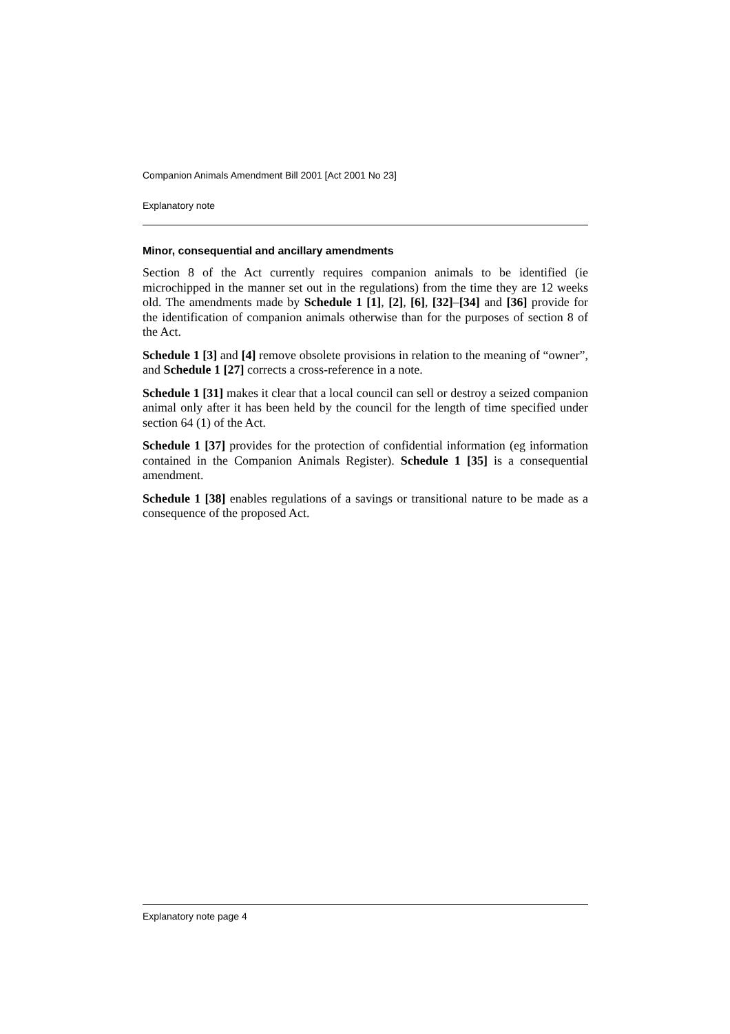Companion Animals Amendment Bill 2001 [Act 2001 No 23]
Explanatory note
Minor, consequential and ancillary amendments
Section 8 of the Act currently requires companion animals to be identified (ie microchipped in the manner set out in the regulations) from the time they are 12 weeks old. The amendments made by Schedule 1 [1], [2], [6], [32]–[34] and [36] provide for the identification of companion animals otherwise than for the purposes of section 8 of the Act.
Schedule 1 [3] and [4] remove obsolete provisions in relation to the meaning of “owner”, and Schedule 1 [27] corrects a cross-reference in a note.
Schedule 1 [31] makes it clear that a local council can sell or destroy a seized companion animal only after it has been held by the council for the length of time specified under section 64 (1) of the Act.
Schedule 1 [37] provides for the protection of confidential information (eg information contained in the Companion Animals Register). Schedule 1 [35] is a consequential amendment.
Schedule 1 [38] enables regulations of a savings or transitional nature to be made as a consequence of the proposed Act.
Explanatory note page 4